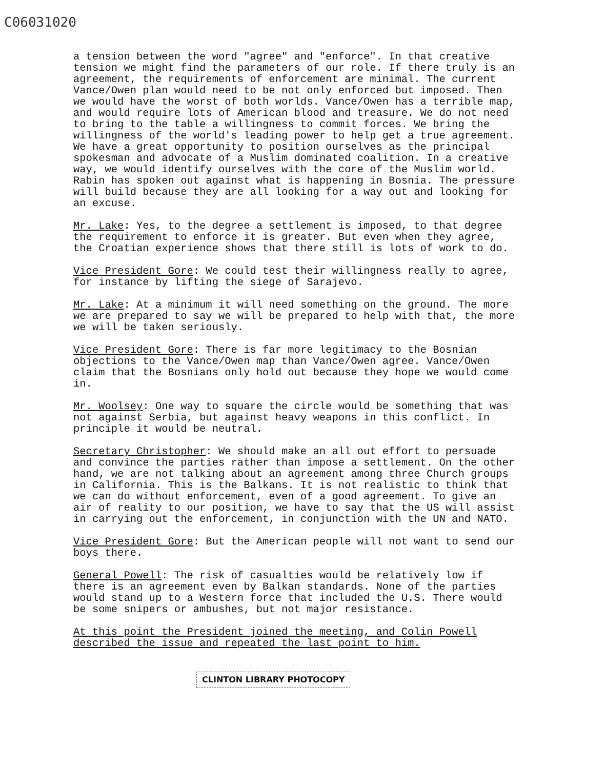C06031020
a tension between the word "agree" and "enforce". In that creative tension we might find the parameters of our role. If there truly is an agreement, the requirements of enforcement are minimal. The current Vance/Owen plan would need to be not only enforced but imposed. Then we would have the worst of both worlds. Vance/Owen has a terrible map, and would require lots of American blood and treasure. We do not need to bring to the table a willingness to commit forces. We bring the willingness of the world's leading power to help get a true agreement. We have a great opportunity to position ourselves as the principal spokesman and advocate of a Muslim dominated coalition. In a creative way, we would identify ourselves with the core of the Muslim world. Rabin has spoken out against what is happening in Bosnia. The pressure will build because they are all looking for a way out and looking for an excuse.
Mr. Lake: Yes, to the degree a settlement is imposed, to that degree the requirement to enforce it is greater. But even when they agree, the Croatian experience shows that there still is lots of work to do.
Vice President Gore: We could test their willingness really to agree, for instance by lifting the siege of Sarajevo.
Mr. Lake: At a minimum it will need something on the ground. The more we are prepared to say we will be prepared to help with that, the more we will be taken seriously.
Vice President Gore: There is far more legitimacy to the Bosnian objections to the Vance/Owen map than Vance/Owen agree. Vance/Owen claim that the Bosnians only hold out because they hope we would come in.
Mr. Woolsey: One way to square the circle would be something that was not against Serbia, but against heavy weapons in this conflict. In principle it would be neutral.
Secretary Christopher: We should make an all out effort to persuade and convince the parties rather than impose a settlement. On the other hand, we are not talking about an agreement among three Church groups in California. This is the Balkans. It is not realistic to think that we can do without enforcement, even of a good agreement. To give an air of reality to our position, we have to say that the US will assist in carrying out the enforcement, in conjunction with the UN and NATO.
Vice President Gore: But the American people will not want to send our boys there.
General Powell: The risk of casualties would be relatively low if there is an agreement even by Balkan standards. None of the parties would stand up to a Western force that included the U.S. There would be some snipers or ambushes, but not major resistance.
At this point the President joined the meeting, and Colin Powell described the issue and repeated the last point to him.
CLINTON LIBRARY PHOTOCOPY